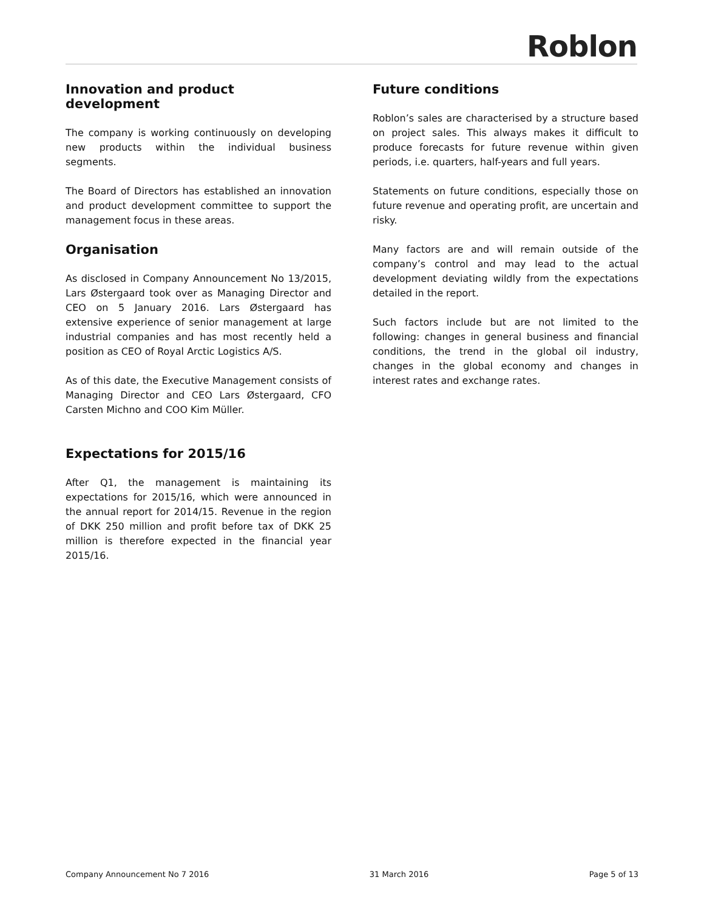Roblon
Innovation and product development
The company is working continuously on developing new products within the individual business segments.
The Board of Directors has established an innovation and product development committee to support the management focus in these areas.
Organisation
As disclosed in Company Announcement No 13/2015, Lars Østergaard took over as Managing Director and CEO on 5 January 2016. Lars Østergaard has extensive experience of senior management at large industrial companies and has most recently held a position as CEO of Royal Arctic Logistics A/S.
As of this date, the Executive Management consists of Managing Director and CEO Lars Østergaard, CFO Carsten Michno and COO Kim Müller.
Expectations for 2015/16
After Q1, the management is maintaining its expectations for 2015/16, which were announced in the annual report for 2014/15. Revenue in the region of DKK 250 million and profit before tax of DKK 25 million is therefore expected in the financial year 2015/16.
Future conditions
Roblon’s sales are characterised by a structure based on project sales. This always makes it difficult to produce forecasts for future revenue within given periods, i.e. quarters, half-years and full years.
Statements on future conditions, especially those on future revenue and operating profit, are uncertain and risky.
Many factors are and will remain outside of the company’s control and may lead to the actual development deviating wildly from the expectations detailed in the report.
Such factors include but are not limited to the following: changes in general business and financial conditions, the trend in the global oil industry, changes in the global economy and changes in interest rates and exchange rates.
Company Announcement No 7 2016 31 March 2016 Page 5 of 13